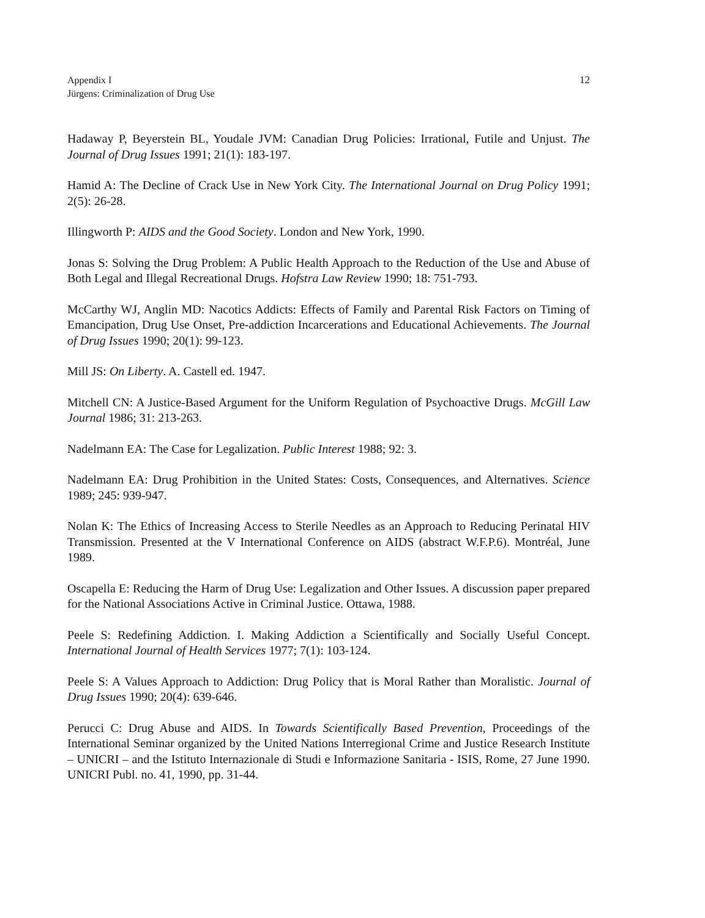Appendix I
Jürgens: Criminalization of Drug Use
12
Hadaway P, Beyerstein BL, Youdale JVM: Canadian Drug Policies: Irrational, Futile and Unjust. The Journal of Drug Issues 1991; 21(1): 183-197.
Hamid A: The Decline of Crack Use in New York City. The International Journal on Drug Policy 1991; 2(5): 26-28.
Illingworth P: AIDS and the Good Society. London and New York, 1990.
Jonas S: Solving the Drug Problem: A Public Health Approach to the Reduction of the Use and Abuse of Both Legal and Illegal Recreational Drugs. Hofstra Law Review 1990; 18: 751-793.
McCarthy WJ, Anglin MD: Nacotics Addicts: Effects of Family and Parental Risk Factors on Timing of Emancipation, Drug Use Onset, Pre-addiction Incarcerations and Educational Achievements. The Journal of Drug Issues 1990; 20(1): 99-123.
Mill JS: On Liberty. A. Castell ed. 1947.
Mitchell CN: A Justice-Based Argument for the Uniform Regulation of Psychoactive Drugs. McGill Law Journal 1986; 31: 213-263.
Nadelmann EA: The Case for Legalization. Public Interest 1988; 92: 3.
Nadelmann EA: Drug Prohibition in the United States: Costs, Consequences, and Alternatives. Science 1989; 245: 939-947.
Nolan K: The Ethics of Increasing Access to Sterile Needles as an Approach to Reducing Perinatal HIV Transmission. Presented at the V International Conference on AIDS (abstract W.F.P.6). Montréal, June 1989.
Oscapella E: Reducing the Harm of Drug Use: Legalization and Other Issues. A discussion paper prepared for the National Associations Active in Criminal Justice. Ottawa, 1988.
Peele S: Redefining Addiction. I. Making Addiction a Scientifically and Socially Useful Concept. International Journal of Health Services 1977; 7(1): 103-124.
Peele S: A Values Approach to Addiction: Drug Policy that is Moral Rather than Moralistic. Journal of Drug Issues 1990; 20(4): 639-646.
Perucci C: Drug Abuse and AIDS. In Towards Scientifically Based Prevention, Proceedings of the International Seminar organized by the United Nations Interregional Crime and Justice Research Institute – UNICRI – and the Istituto Internazionale di Studi e Informazione Sanitaria - ISIS, Rome, 27 June 1990. UNICRI Publ. no. 41, 1990, pp. 31-44.